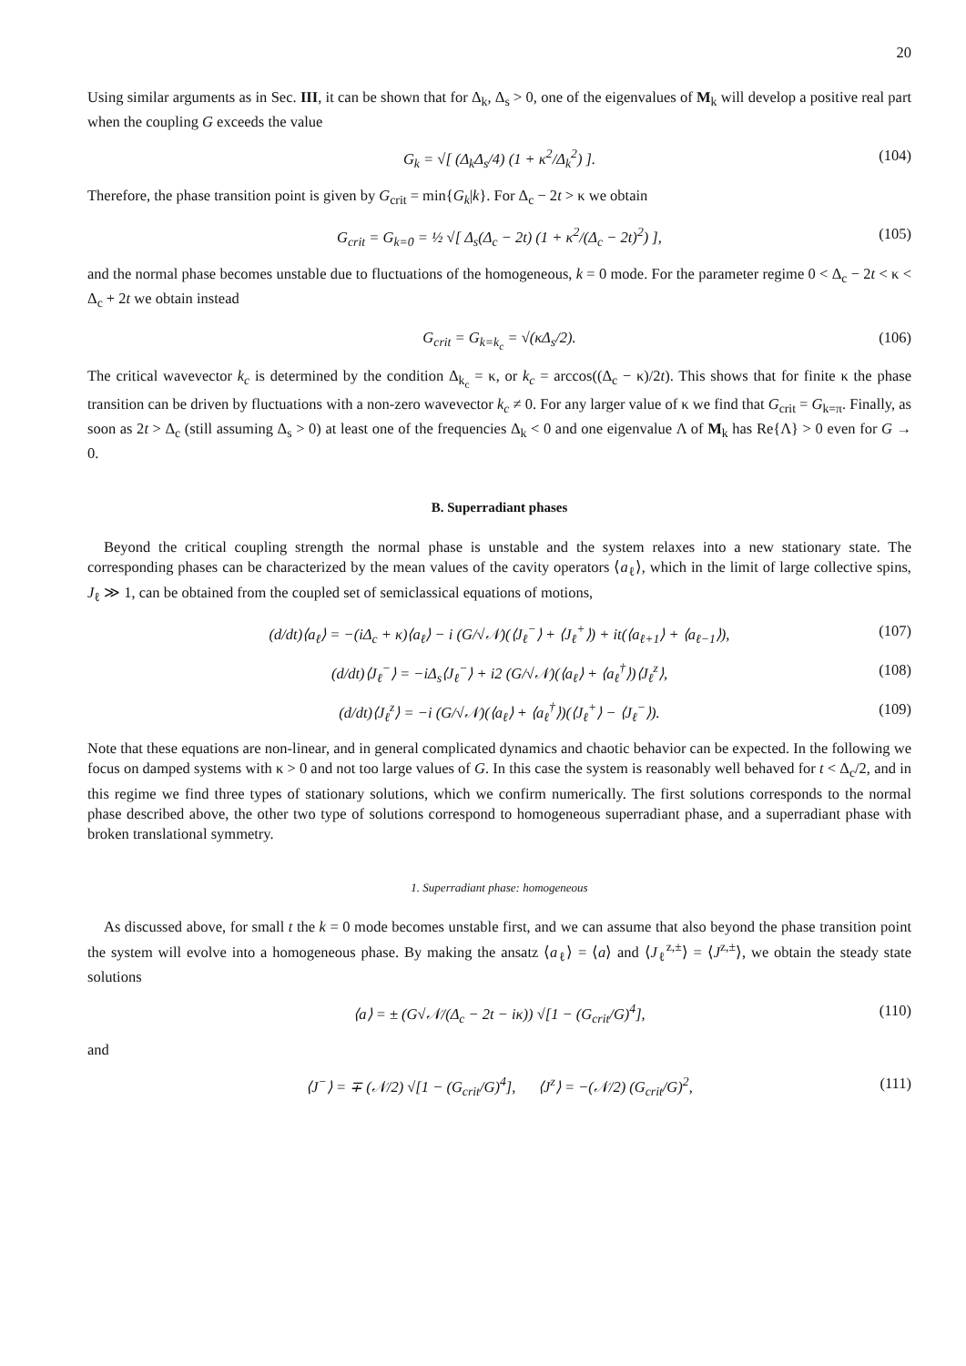20
Using similar arguments as in Sec. III, it can be shown that for Δ<sub>k</sub>, Δ<sub>s</sub> > 0, one of the eigenvalues of M<sub>k</sub> will develop a positive real part when the coupling G exceeds the value
G<sub>k</sub> = √[ (Δ<sub>k</sub>Δ<sub>s</sub>/4) (1 + κ<sup>2</sup>/Δ<sub>k</sub><sup>2</sup>) ]. (104)
Therefore, the phase transition point is given by G<sub>crit</sub> = min{G<sub>k</sub>|k}. For Δ<sub>c</sub> − 2t > κ we obtain
G<sub>crit</sub> = G<sub>k=0</sub> = ½ √[ Δ<sub>s</sub>(Δ<sub>c</sub> − 2t) (1 + κ<sup>2</sup>/(Δ<sub>c</sub> − 2t)<sup>2</sup>) ], (105)
and the normal phase becomes unstable due to fluctuations of the homogeneous, k = 0 mode. For the parameter regime 0 < Δ<sub>c</sub> − 2t < κ < Δ<sub>c</sub> + 2t we obtain instead
G<sub>crit</sub> = G<sub>k=k<sub>c</sub></sub> = √(κΔ<sub>s</sub>/2). (106)
The critical wavevector k<sub>c</sub> is determined by the condition Δ<sub>k<sub>c</sub></sub> = κ, or k<sub>c</sub> = arccos((Δ<sub>c</sub> − κ)/2t). This shows that for finite κ the phase transition can be driven by fluctuations with a non-zero wavevector k<sub>c</sub> ≠ 0. For any larger value of κ we find that G<sub>crit</sub> = G<sub>k=π</sub>. Finally, as soon as 2t > Δ<sub>c</sub> (still assuming Δ<sub>s</sub> > 0) at least one of the frequencies Δ<sub>k</sub> < 0 and one eigenvalue Λ of M<sub>k</sub> has Re{Λ} > 0 even for G → 0.
B. Superradiant phases
Beyond the critical coupling strength the normal phase is unstable and the system relaxes into a new stationary state. The corresponding phases can be characterized by the mean values of the cavity operators ⟨a<sub>ℓ</sub>⟩, which in the limit of large collective spins, J<sub>ℓ</sub> ≫ 1, can be obtained from the coupled set of semiclassical equations of motions,
(d/dt)⟨a<sub>ℓ</sub>⟩ = −(iΔ<sub>c</sub> + κ)⟨a<sub>ℓ</sub>⟩ − i (G/√𝒩)(⟨J<sub>ℓ</sub><sup>−</sup>⟩ + ⟨J<sub>ℓ</sub><sup>+</sup>⟩) + it(⟨a<sub>ℓ+1</sub>⟩ + ⟨a<sub>ℓ−1</sub>⟩), (107)
(d/dt)⟨J<sub>ℓ</sub><sup>−</sup>⟩ = −iΔ<sub>s</sub>⟨J<sub>ℓ</sub><sup>−</sup>⟩ + i2 (G/√𝒩)(⟨a<sub>ℓ</sub>⟩ + ⟨a<sub>ℓ</sub><sup>†</sup>⟩)⟨J<sub>ℓ</sub><sup>z</sup>⟩, (108)
(d/dt)⟨J<sub>ℓ</sub><sup>z</sup>⟩ = −i (G/√𝒩)(⟨a<sub>ℓ</sub>⟩ + ⟨a<sub>ℓ</sub><sup>†</sup>⟩)(⟨J<sub>ℓ</sub><sup>+</sup>⟩ − ⟨J<sub>ℓ</sub><sup>−</sup>⟩). (109)
Note that these equations are non-linear, and in general complicated dynamics and chaotic behavior can be expected. In the following we focus on damped systems with κ > 0 and not too large values of G. In this case the system is reasonably well behaved for t < Δ<sub>c</sub>/2, and in this regime we find three types of stationary solutions, which we confirm numerically. The first solutions corresponds to the normal phase described above, the other two type of solutions correspond to homogeneous superradiant phase, and a superradiant phase with broken translational symmetry.
1. Superradiant phase: homogeneous
As discussed above, for small t the k = 0 mode becomes unstable first, and we can assume that also beyond the phase transition point the system will evolve into a homogeneous phase. By making the ansatz ⟨a<sub>ℓ</sub>⟩ = ⟨a⟩ and ⟨J<sub>ℓ</sub><sup>z,±</sup>⟩ = ⟨J<sup>z,±</sup>⟩, we obtain the steady state solutions
⟨a⟩ = ± (G√𝒩/(Δ<sub>c</sub> − 2t − iκ)) √[1 − (G<sub>crit</sub>/G)<sup>4</sup>], (110)
and
⟨J<sup>−</sup>⟩ = ∓ (𝒩/2) √[1 − (G<sub>crit</sub>/G)<sup>4</sup>], ⟨J<sup>z</sup>⟩ = −(𝒩/2) (G<sub>crit</sub>/G)<sup>2</sup>, (111)